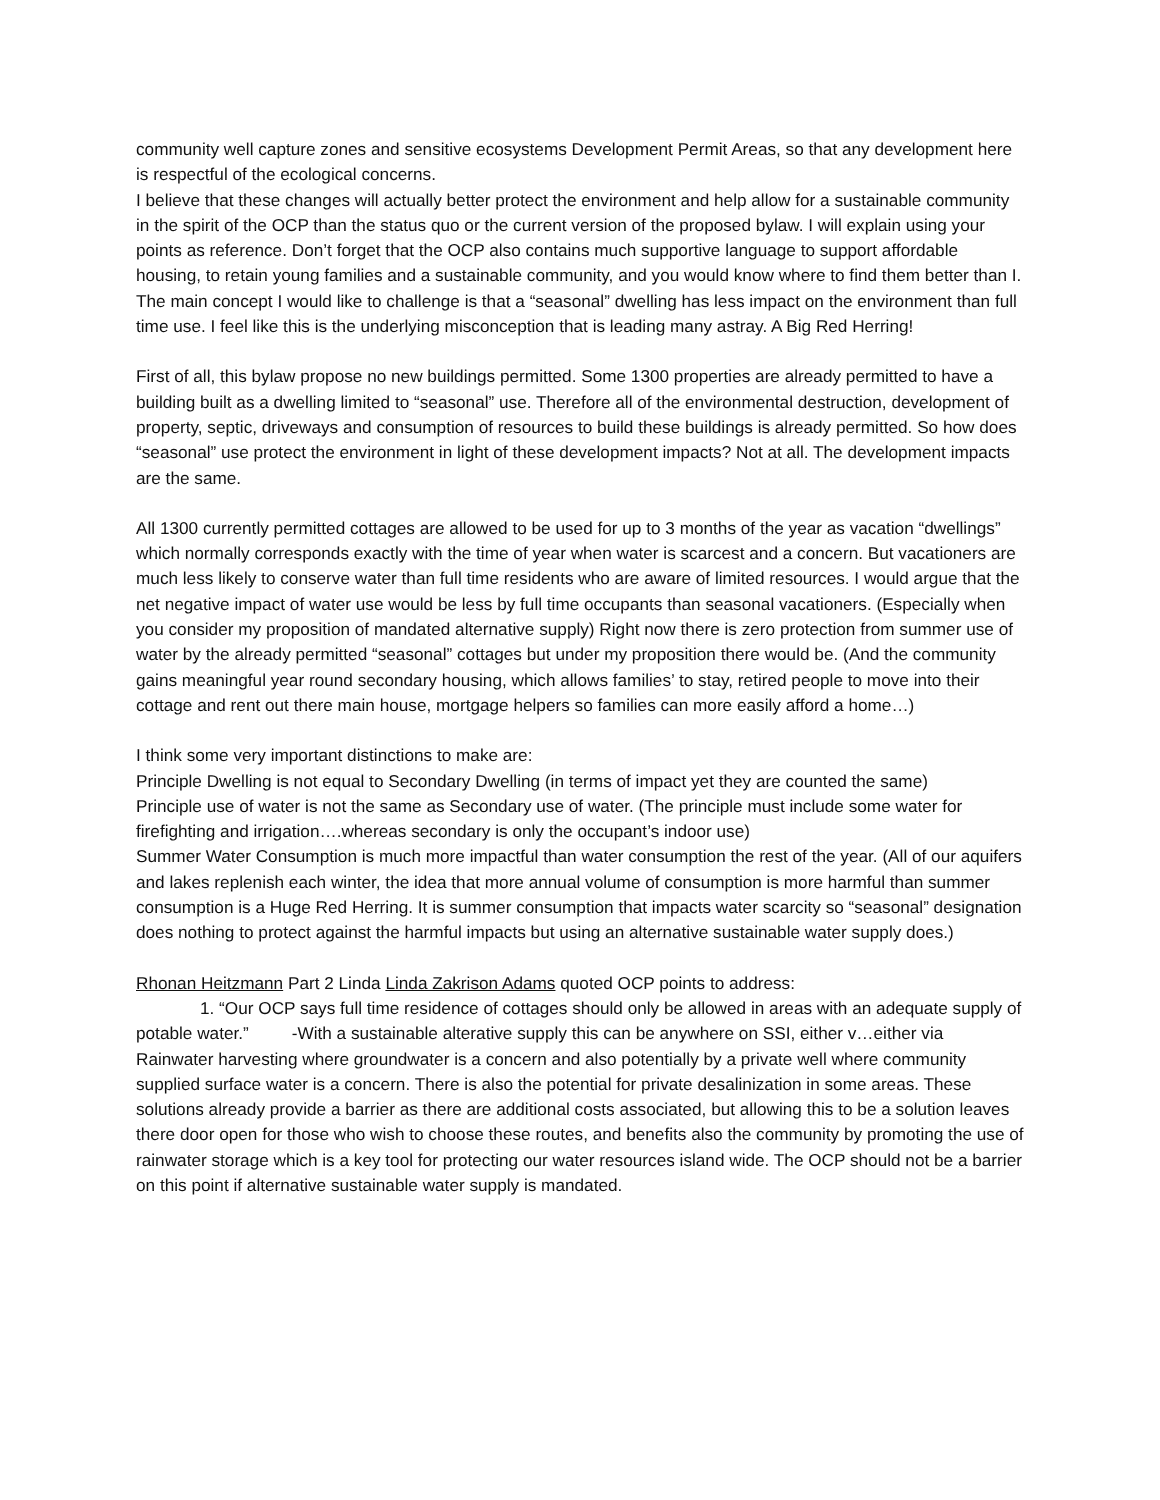community well capture zones and sensitive ecosystems Development Permit Areas, so that any development here is respectful of the ecological concerns.
I believe that these changes will actually better protect the environment and help allow for a sustainable community in the spirit of the OCP than the status quo or the current version of the proposed bylaw. I will explain using your points as reference. Don’t forget that the OCP also contains much supportive language to support affordable housing, to retain young families and a sustainable community, and you would know where to find them better than I.
The main concept I would like to challenge is that a “seasonal” dwelling has less impact on the environment than full time use. I feel like this is the underlying misconception that is leading many astray. A Big Red Herring!
First of all, this bylaw propose no new buildings permitted. Some 1300 properties are already permitted to have a building built as a dwelling limited to “seasonal” use. Therefore all of the environmental destruction, development of property, septic, driveways and consumption of resources to build these buildings is already permitted. So how does “seasonal” use protect the environment in light of these development impacts? Not at all. The development impacts are the same.
All 1300 currently permitted cottages are allowed to be used for up to 3 months of the year as vacation “dwellings” which normally corresponds exactly with the time of year when water is scarcest and a concern. But vacationers are much less likely to conserve water than full time residents who are aware of limited resources. I would argue that the net negative impact of water use would be less by full time occupants than seasonal vacationers. (Especially when you consider my proposition of mandated alternative supply) Right now there is zero protection from summer use of water by the already permitted “seasonal” cottages but under my proposition there would be. (And the community gains meaningful year round secondary housing, which allows families’ to stay, retired people to move into their cottage and rent out there main house, mortgage helpers so families can more easily afford a home…)
I think some very important distinctions to make are:
Principle Dwelling is not equal to Secondary Dwelling (in terms of impact yet they are counted the same)
Principle use of water is not the same as Secondary use of water. (The principle must include some water for firefighting and irrigation….whereas secondary is only the occupant’s indoor use)
Summer Water Consumption is much more impactful than water consumption the rest of the year. (All of our aquifers and lakes replenish each winter, the idea that more annual volume of consumption is more harmful than summer consumption is a Huge Red Herring. It is summer consumption that impacts water scarcity so “seasonal” designation does nothing to protect against the harmful impacts but using an alternative sustainable water supply does.)
Rhonan Heitzmann Part 2 Linda Linda Zakrison Adams quoted OCP points to address:
1. “Our OCP says full time residence of cottages should only be allowed in areas with an adequate supply of potable water.” -With a sustainable alterative supply this can be anywhere on SSI, either v…either via Rainwater harvesting where groundwater is a concern and also potentially by a private well where community supplied surface water is a concern. There is also the potential for private desalinization in some areas. These solutions already provide a barrier as there are additional costs associated, but allowing this to be a solution leaves there door open for those who wish to choose these routes, and benefits also the community by promoting the use of rainwater storage which is a key tool for protecting our water resources island wide. The OCP should not be a barrier on this point if alternative sustainable water supply is mandated.